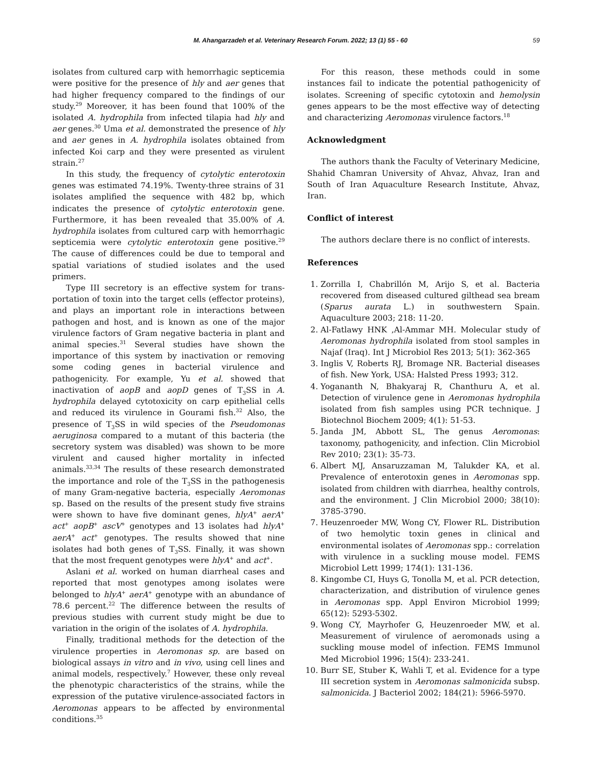M. Ahangarzadeh et al. Veterinary Research Forum. 2022; 13 (1) 55 - 60 59
isolates from cultured carp with hemorrhagic septicemia were positive for the presence of hly and aer genes that had higher frequency compared to the findings of our study.<sup>29</sup> Moreover, it has been found that 100% of the isolated A. hydrophila from infected tilapia had hly and aer genes.<sup>30</sup> Uma et al. demonstrated the presence of hly and aer genes in A. hydrophila isolates obtained from infected Koi carp and they were presented as virulent strain.<sup>27</sup>
In this study, the frequency of cytolytic enterotoxin genes was estimated 74.19%. Twenty-three strains of 31 isolates amplified the sequence with 482 bp, which indicates the presence of cytolytic enterotoxin gene. Furthermore, it has been revealed that 35.00% of A. hydrophila isolates from cultured carp with hemorrhagic septicemia were cytolytic enterotoxin gene positive.<sup>29</sup> The cause of differences could be due to temporal and spatial variations of studied isolates and the used primers.
Type III secretory is an effective system for trans-portation of toxin into the target cells (effector proteins), and plays an important role in interactions between pathogen and host, and is known as one of the major virulence factors of Gram negative bacteria in plant and animal species.<sup>31</sup> Several studies have shown the importance of this system by inactivation or removing some coding genes in bacterial virulence and pathogenicity. For example, Yu et al. showed that inactivation of aopB and aopD genes of T<sub>3</sub>SS in A. hydrophila delayed cytotoxicity on carp epithelial cells and reduced its virulence in Gourami fish.<sup>32</sup> Also, the presence of T<sub>3</sub>SS in wild species of the Pseudomonas aeruginosa compared to a mutant of this bacteria (the secretory system was disabled) was shown to be more virulent and caused higher mortality in infected animals.<sup>33,34</sup> The results of these research demonstrated the importance and role of the T<sub>3</sub>SS in the pathogenesis of many Gram-negative bacteria, especially Aeromonas sp. Based on the results of the present study five strains were shown to have five dominant genes, hlyA<sup>+</sup> aerA<sup>+</sup> act<sup>+</sup> aopB<sup>+</sup> ascV<sup>+</sup> genotypes and 13 isolates had hlyA<sup>+</sup> aerA<sup>+</sup> act<sup>+</sup> genotypes. The results showed that nine isolates had both genes of T<sub>3</sub>SS. Finally, it was shown that the most frequent genotypes were hlyA<sup>+</sup> and act<sup>+</sup>.
Aslani et al. worked on human diarrheal cases and reported that most genotypes among isolates were belonged to hlyA<sup>+</sup> aerA<sup>+</sup> genotype with an abundance of 78.6 percent.<sup>22</sup> The difference between the results of previous studies with current study might be due to variation in the origin of the isolates of A. hydrophila.
Finally, traditional methods for the detection of the virulence properties in Aeromonas sp. are based on biological assays in vitro and in vivo, using cell lines and animal models, respectively.<sup>7</sup> However, these only reveal the phenotypic characteristics of the strains, while the expression of the putative virulence-associated factors in Aeromonas appears to be affected by environmental conditions.<sup>35</sup>
For this reason, these methods could in some instances fail to indicate the potential pathogenicity of isolates. Screening of specific cytotoxin and hemolysin genes appears to be the most effective way of detecting and characterizing Aeromonas virulence factors.<sup>18</sup>
Acknowledgment
The authors thank the Faculty of Veterinary Medicine, Shahid Chamran University of Ahvaz, Ahvaz, Iran and South of Iran Aquaculture Research Institute, Ahvaz, Iran.
Conflict of interest
The authors declare there is no conflict of interests.
References
1. Zorrilla I, Chabrillón M, Arijo S, et al. Bacteria recovered from diseased cultured gilthead sea bream (Sparus aurata L.) in southwestern Spain. Aquaculture 2003; 218: 11-20.
2. Al-Fatlawy HNK ,Al-Ammar MH. Molecular study of Aeromonas hydrophila isolated from stool samples in Najaf (Iraq). Int J Microbiol Res 2013; 5(1): 362-365
3. Inglis V, Roberts RJ, Bromage NR. Bacterial diseases of fish. New York, USA: Halsted Press 1993; 312.
4. Yogananth N, Bhakyaraj R, Chanthuru A, et al. Detection of virulence gene in Aeromonas hydrophila isolated from fish samples using PCR technique. J Biotechnol Biochem 2009; 4(1): 51-53.
5. Janda JM, Abbott SL, The genus Aeromonas: taxonomy, pathogenicity, and infection. Clin Microbiol Rev 2010; 23(1): 35-73.
6. Albert MJ, Ansaruzzaman M, Talukder KA, et al. Prevalence of enterotoxin genes in Aeromonas spp. isolated from children with diarrhea, healthy controls, and the environment. J Clin Microbiol 2000; 38(10): 3785-3790.
7. Heuzenroeder MW, Wong CY, Flower RL. Distribution of two hemolytic toxin genes in clinical and environmental isolates of Aeromonas spp.: correlation with virulence in a suckling mouse model. FEMS Microbiol Lett 1999; 174(1): 131-136.
8. Kingombe CI, Huys G, Tonolla M, et al. PCR detection, characterization, and distribution of virulence genes in Aeromonas spp. Appl Environ Microbiol 1999; 65(12): 5293-5302.
9. Wong CY, Mayrhofer G, Heuzenroeder MW, et al. Measurement of virulence of aeromonads using a suckling mouse model of infection. FEMS Immunol Med Microbiol 1996; 15(4): 233-241.
10. Burr SE, Stuber K, Wahli T, et al. Evidence for a type III secretion system in Aeromonas salmonicida subsp. salmonicida. J Bacteriol 2002; 184(21): 5966-5970.